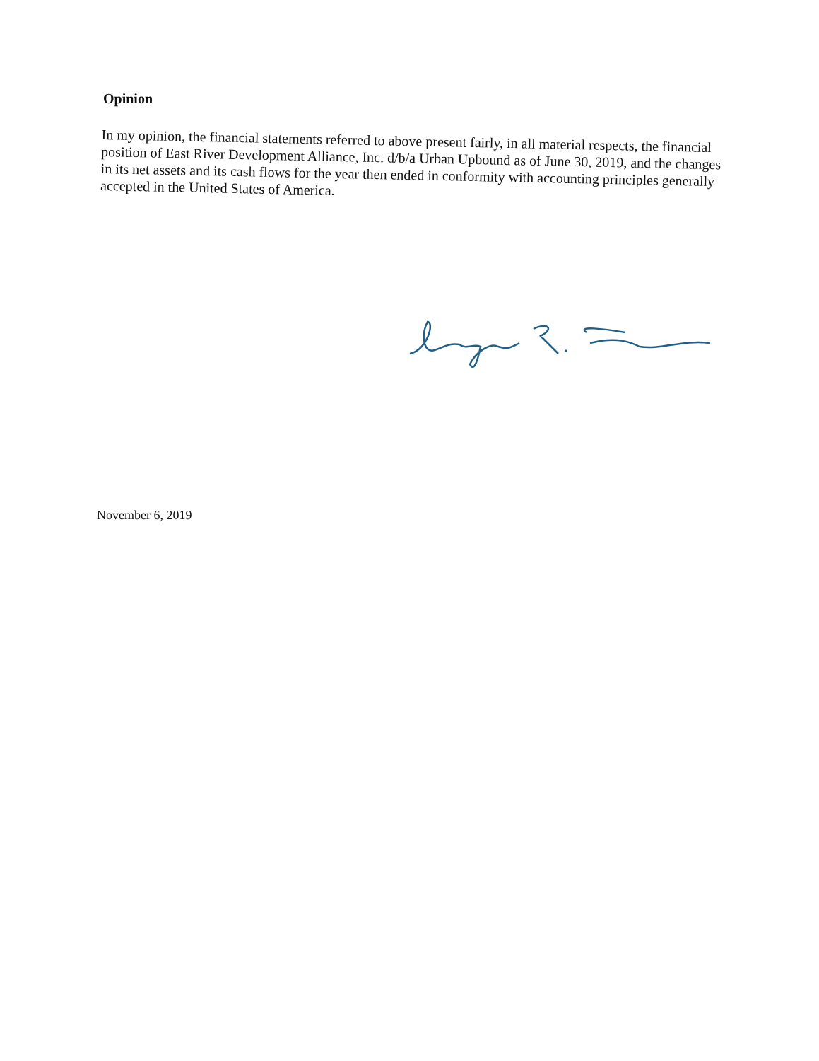Opinion
In my opinion, the financial statements referred to above present fairly, in all material respects, the financial position of East River Development Alliance, Inc. d/b/a Urban Upbound as of June 30, 2019, and the changes in its net assets and its cash flows for the year then ended in conformity with accounting principles generally accepted in the United States of America.
November 6, 2019